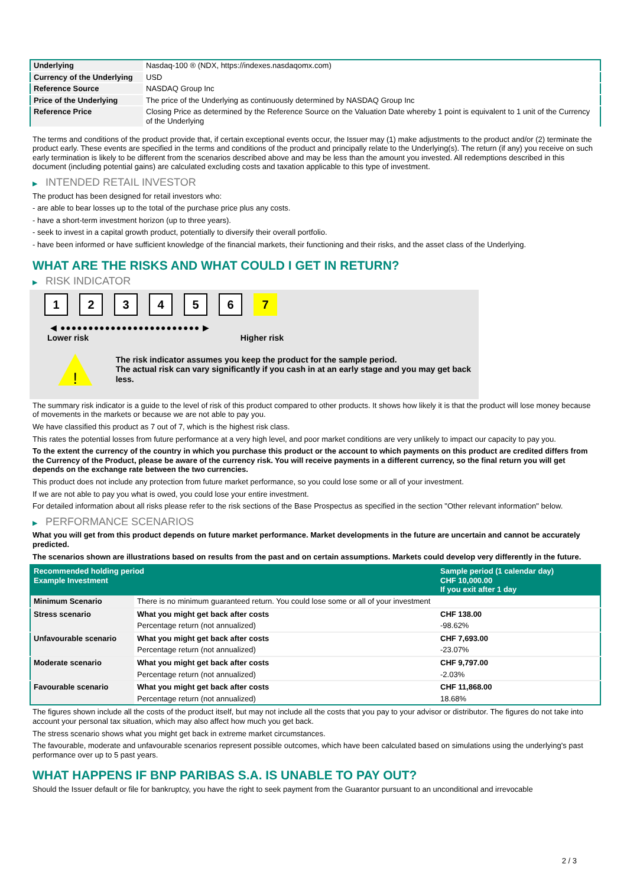| Underlying | Nasdaq-100 ® (NDX, https://indexes.nasdaqomx.com) |
| Currency of the Underlying | USD |
| Reference Source | NASDAQ Group Inc |
| Price of the Underlying | The price of the Underlying as continuously determined by NASDAQ Group Inc |
| Reference Price | Closing Price as determined by the Reference Source on the Valuation Date whereby 1 point is equivalent to 1 unit of the Currency of the Underlying |
The terms and conditions of the product provide that, if certain exceptional events occur, the Issuer may (1) make adjustments to the product and/or (2) terminate the product early. These events are specified in the terms and conditions of the product and principally relate to the Underlying(s). The return (if any) you receive on such early termination is likely to be different from the scenarios described above and may be less than the amount you invested. All redemptions described in this document (including potential gains) are calculated excluding costs and taxation applicable to this type of investment.
▶ INTENDED RETAIL INVESTOR
The product has been designed for retail investors who:
- are able to bear losses up to the total of the purchase price plus any costs.
- have a short-term investment horizon (up to three years).
- seek to invest in a capital growth product, potentially to diversify their overall portfolio.
- have been informed or have sufficient knowledge of the financial markets, their functioning and their risks, and the asset class of the Underlying.
WHAT ARE THE RISKS AND WHAT COULD I GET IN RETURN?
▶ RISK INDICATOR
1 2 3 4 5 6 7
◀ ●●●●●●●●●●●●●●●●●●●●●●●●● ▶
Lower risk Higher risk
!
The risk indicator assumes you keep the product for the sample period.
The actual risk can vary significantly if you cash in at an early stage and you may get back less.
The summary risk indicator is a guide to the level of risk of this product compared to other products. It shows how likely it is that the product will lose money because of movements in the markets or because we are not able to pay you.
We have classified this product as 7 out of 7, which is the highest risk class.
This rates the potential losses from future performance at a very high level, and poor market conditions are very unlikely to impact our capacity to pay you.
To the extent the currency of the country in which you purchase this product or the account to which payments on this product are credited differs from the Currency of the Product, please be aware of the currency risk. You will receive payments in a different currency, so the final return you will get depends on the exchange rate between the two currencies.
This product does not include any protection from future market performance, so you could lose some or all of your investment.
If we are not able to pay you what is owed, you could lose your entire investment.
For detailed information about all risks please refer to the risk sections of the Base Prospectus as specified in the section "Other relevant information" below.
▶ PERFORMANCE SCENARIOS
What you will get from this product depends on future market performance. Market developments in the future are uncertain and cannot be accurately predicted.
The scenarios shown are illustrations based on results from the past and on certain assumptions. Markets could develop very differently in the future.
| Recommended holding period Example Investment | | Sample period (1 calendar day) CHF 10,000.00 If you exit after 1 day |
| Minimum Scenario | There is no minimum guaranteed return. You could lose some or all of your investment | |
| Stress scenario | What you might get back after costs | CHF 138.00 |
| | Percentage return (not annualized) | -98.62% |
| Unfavourable scenario | What you might get back after costs | CHF 7,693.00 |
| | Percentage return (not annualized) | -23.07% |
| Moderate scenario | What you might get back after costs | CHF 9,797.00 |
| | Percentage return (not annualized) | -2.03% |
| Favourable scenario | What you might get back after costs | CHF 11,868.00 |
| | Percentage return (not annualized) | 18.68% |
The figures shown include all the costs of the product itself, but may not include all the costs that you pay to your advisor or distributor. The figures do not take into account your personal tax situation, which may also affect how much you get back.
The stress scenario shows what you might get back in extreme market circumstances.
The favourable, moderate and unfavourable scenarios represent possible outcomes, which have been calculated based on simulations using the underlying's past performance over up to 5 past years.
WHAT HAPPENS IF BNP PARIBAS S.A. IS UNABLE TO PAY OUT?
Should the Issuer default or file for bankruptcy, you have the right to seek payment from the Guarantor pursuant to an unconditional and irrevocable
2 / 3